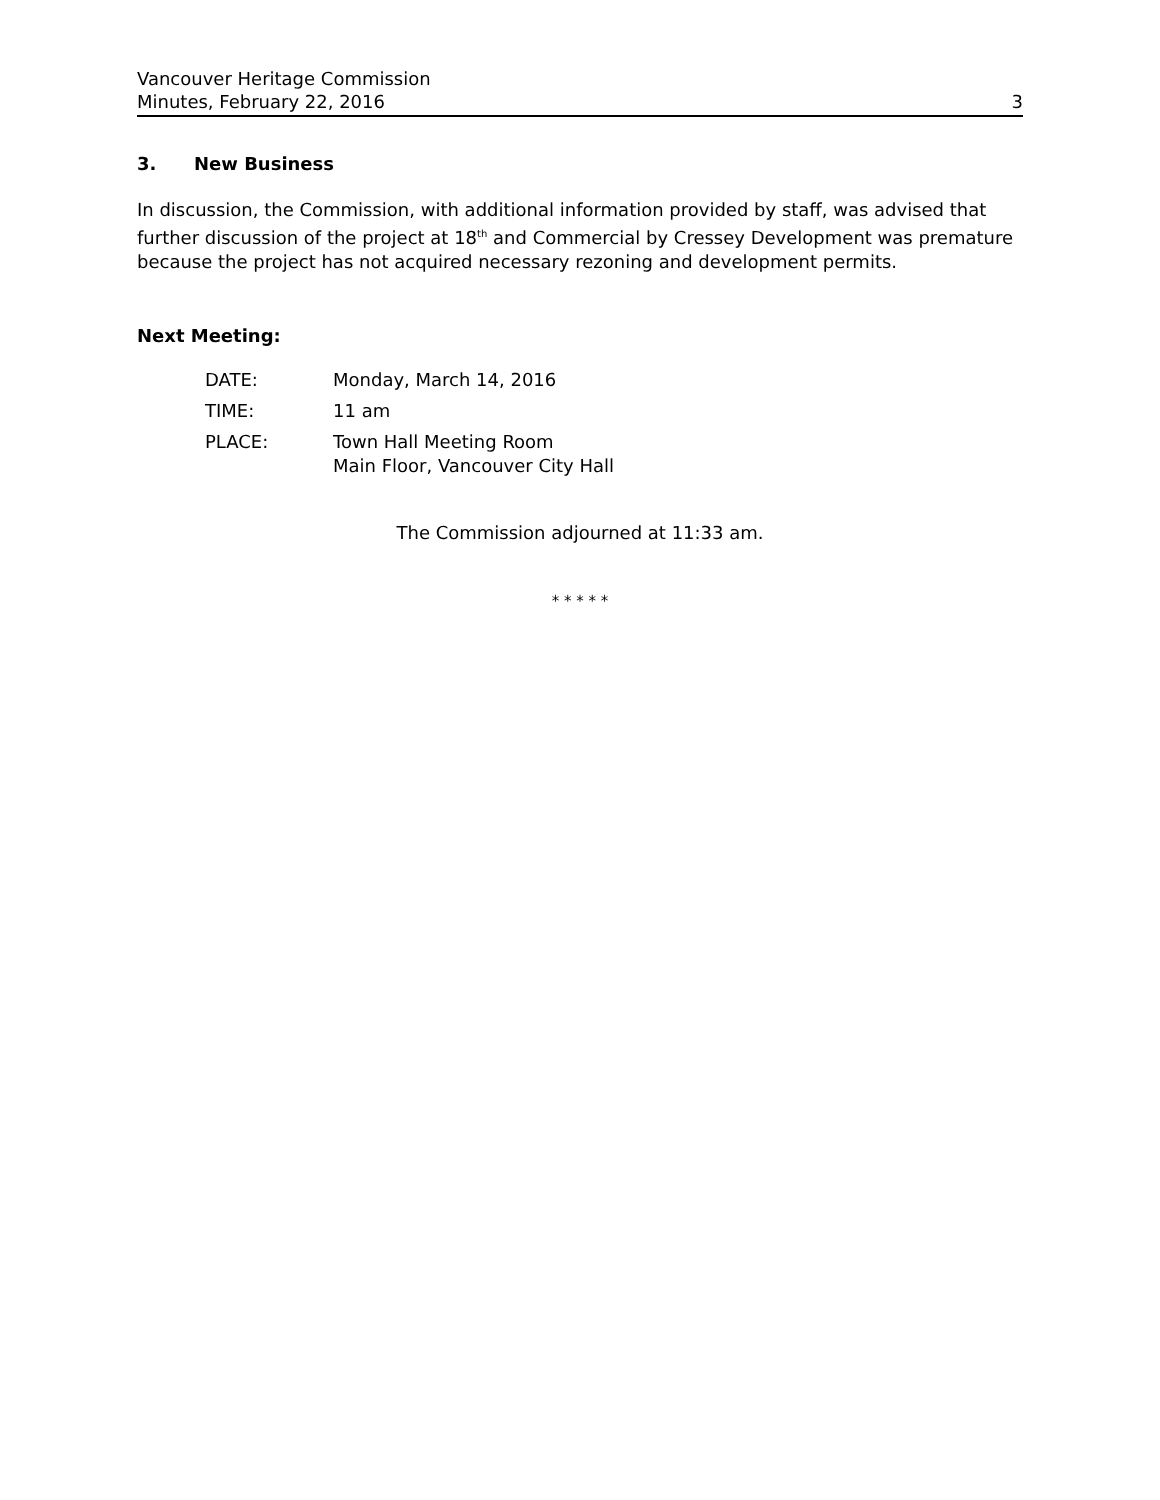Vancouver Heritage Commission
Minutes, February 22, 2016 3
3. New Business
In discussion, the Commission, with additional information provided by staff, was advised that further discussion of the project at 18<sup>th</sup> and Commercial by Cressey Development was premature because the project has not acquired necessary rezoning and development permits.
Next Meeting:
| DATE: | Monday, March 14, 2016 |
| TIME: | 11 am |
| PLACE: | Town Hall Meeting Room Main Floor, Vancouver City Hall |
The Commission adjourned at 11:33 am.
* * * * *